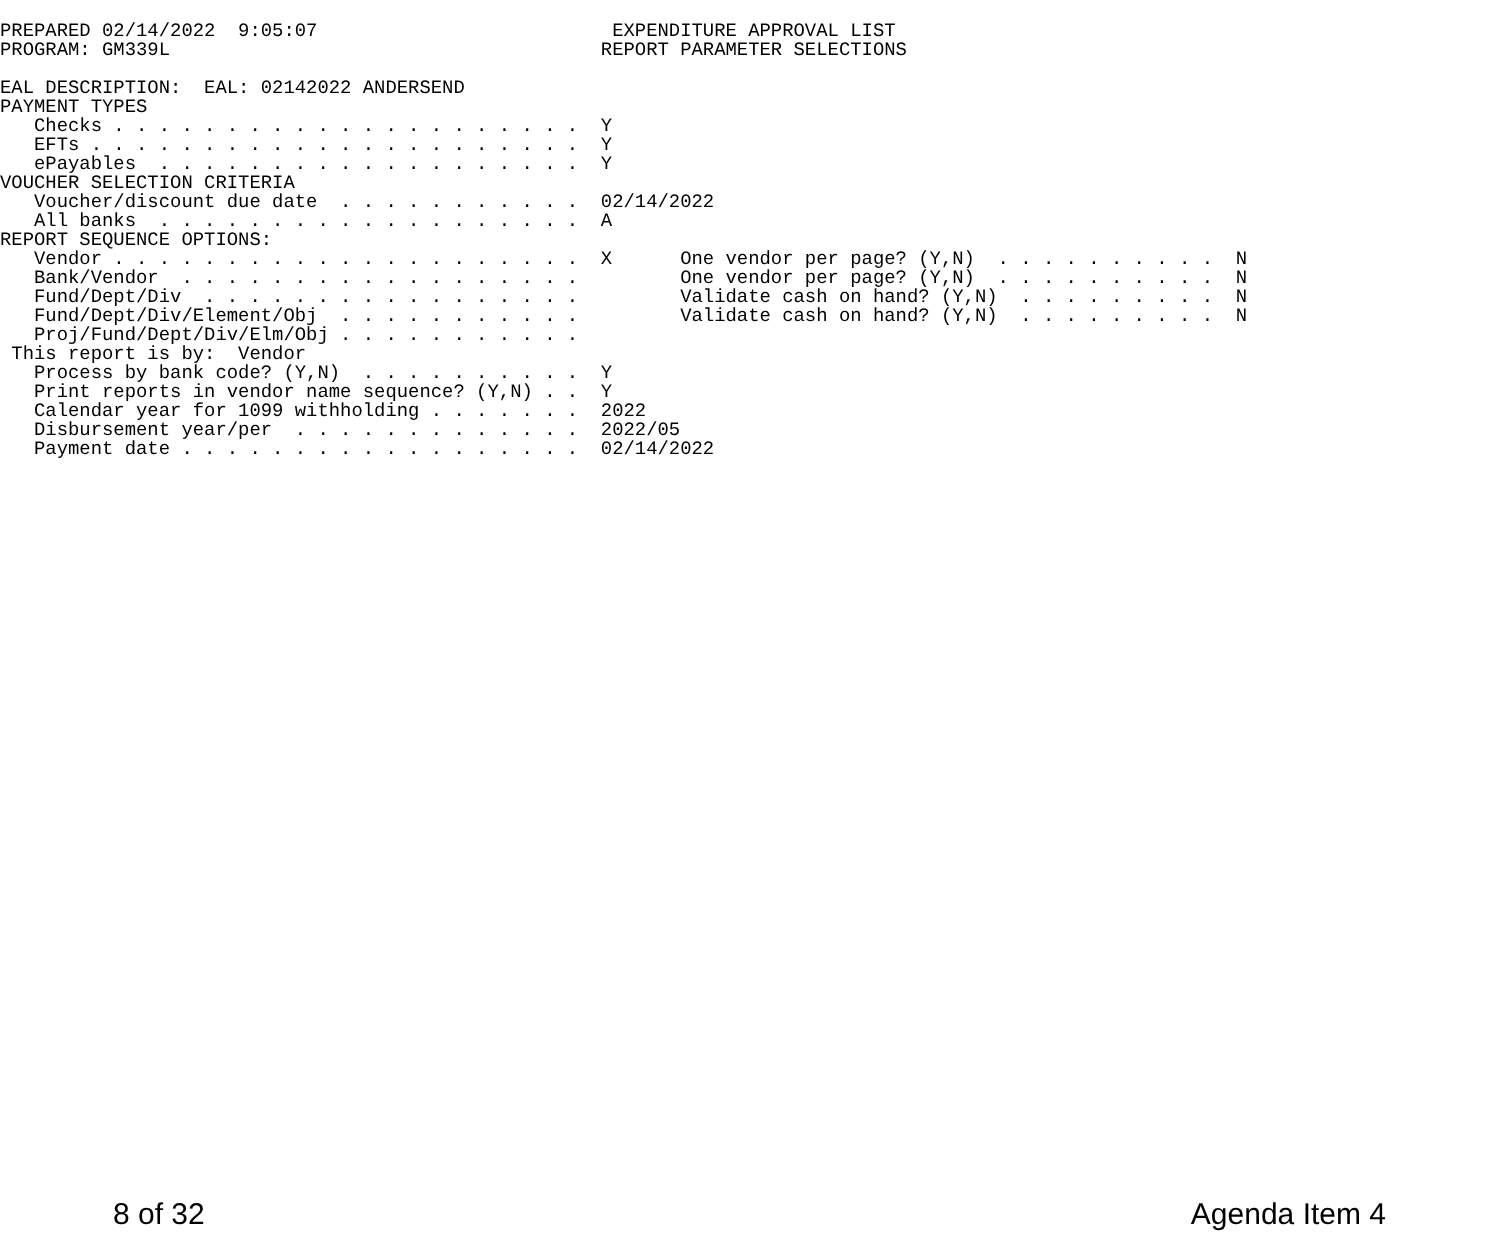PREPARED 02/14/2022  9:05:07                          EXPENDITURE APPROVAL LIST
PROGRAM: GM339L                                      REPORT PARAMETER SELECTIONS

EAL DESCRIPTION:  EAL: 02142022 ANDERSEND
PAYMENT TYPES
   Checks . . . . . . . . . . . . . . . . . . . . .  Y
   EFTs . . . . . . . . . . . . . . . . . . . . . .  Y
   ePayables  . . . . . . . . . . . . . . . . . . .  Y
VOUCHER SELECTION CRITERIA
   Voucher/discount due date  . . . . . . . . . . .  02/14/2022
   All banks  . . . . . . . . . . . . . . . . . . .  A
REPORT SEQUENCE OPTIONS:
   Vendor . . . . . . . . . . . . . . . . . . . . .  X      One vendor per page? (Y,N)  . . . . . . . . . .  N
   Bank/Vendor  . . . . . . . . . . . . . . . . . .         One vendor per page? (Y,N)  . . . . . . . . . .  N
   Fund/Dept/Div  . . . . . . . . . . . . . . . . .         Validate cash on hand? (Y,N)  . . . . . . . . .  N
   Fund/Dept/Div/Element/Obj  . . . . . . . . . . .         Validate cash on hand? (Y,N)  . . . . . . . . .  N
   Proj/Fund/Dept/Div/Elm/Obj . . . . . . . . . . .
 This report is by:  Vendor
   Process by bank code? (Y,N)  . . . . . . . . . .  Y
   Print reports in vendor name sequence? (Y,N) . .  Y
   Calendar year for 1099 withholding . . . . . . .  2022
   Disbursement year/per  . . . . . . . . . . . . .  2022/05
   Payment date . . . . . . . . . . . . . . . . . .  02/14/2022
8 of 32 Agenda Item 4